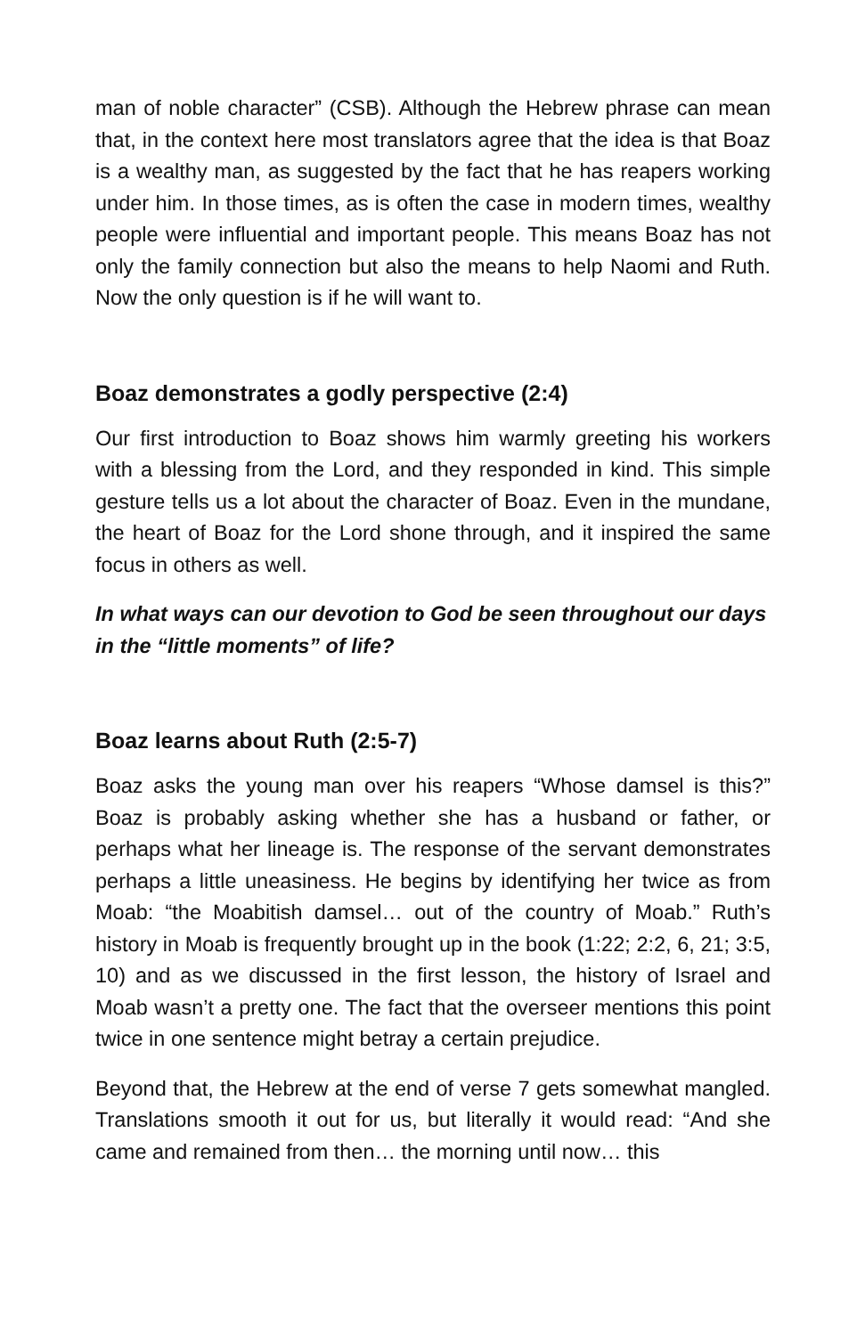man of noble character” (CSB). Although the Hebrew phrase can mean that, in the context here most translators agree that the idea is that Boaz is a wealthy man, as suggested by the fact that he has reapers working under him. In those times, as is often the case in modern times, wealthy people were influential and important people. This means Boaz has not only the family connection but also the means to help Naomi and Ruth. Now the only question is if he will want to.
Boaz demonstrates a godly perspective (2:4)
Our first introduction to Boaz shows him warmly greeting his workers with a blessing from the Lord, and they responded in kind. This simple gesture tells us a lot about the character of Boaz. Even in the mundane, the heart of Boaz for the Lord shone through, and it inspired the same focus in others as well.
In what ways can our devotion to God be seen throughout our days in the “little moments” of life?
Boaz learns about Ruth (2:5-7)
Boaz asks the young man over his reapers “Whose damsel is this?” Boaz is probably asking whether she has a husband or father, or perhaps what her lineage is. The response of the servant demonstrates perhaps a little uneasiness. He begins by identifying her twice as from Moab: “the Moabitish damsel… out of the country of Moab.” Ruth’s history in Moab is frequently brought up in the book (1:22; 2:2, 6, 21; 3:5, 10) and as we discussed in the first lesson, the history of Israel and Moab wasn’t a pretty one. The fact that the overseer mentions this point twice in one sentence might betray a certain prejudice.
Beyond that, the Hebrew at the end of verse 7 gets somewhat mangled. Translations smooth it out for us, but literally it would read: “And she came and remained from then… the morning until now… this